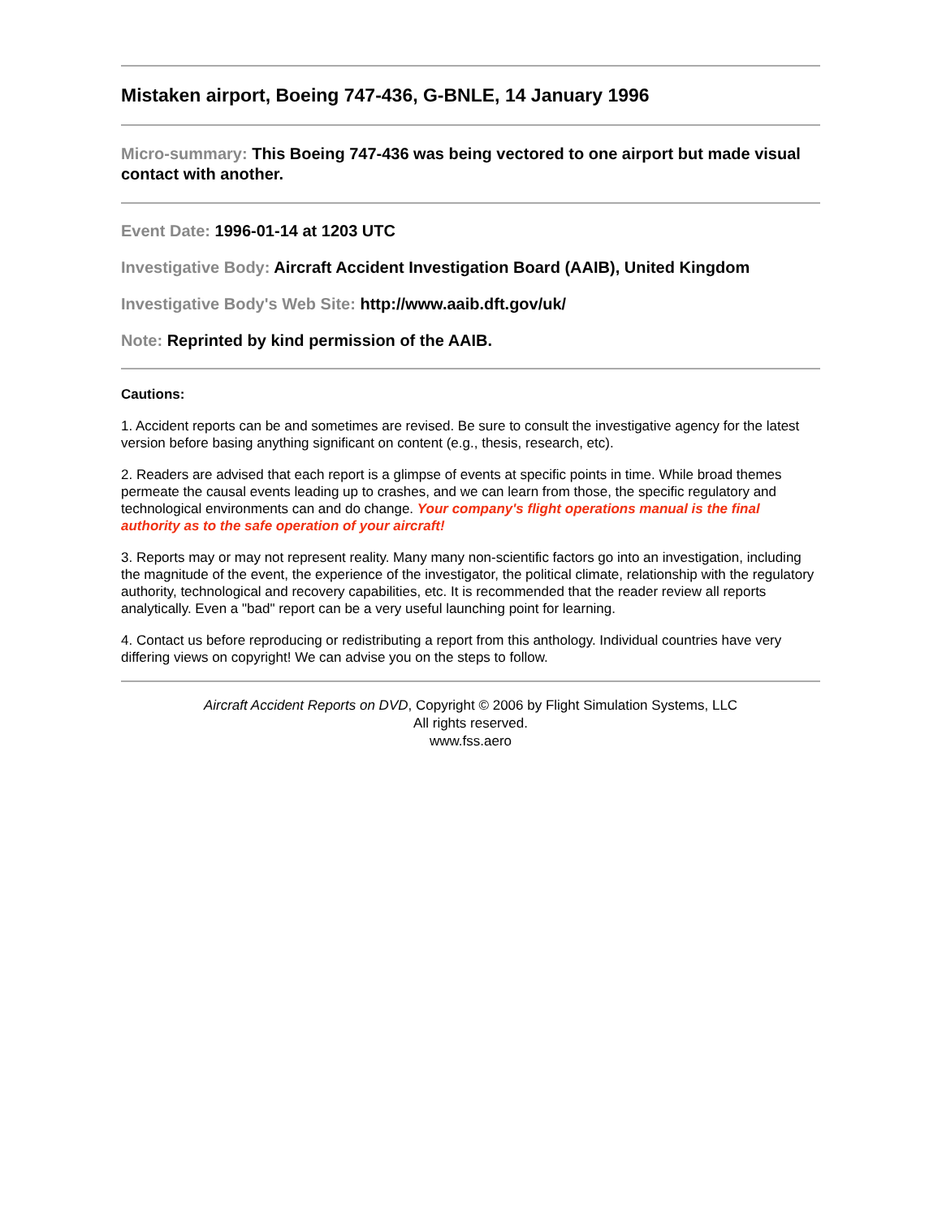Mistaken airport, Boeing 747-436, G-BNLE, 14 January 1996
Micro-summary: This Boeing 747-436 was being vectored to one airport but made visual contact with another.
Event Date: 1996-01-14 at 1203 UTC
Investigative Body: Aircraft Accident Investigation Board (AAIB), United Kingdom
Investigative Body's Web Site: http://www.aaib.dft.gov/uk/
Note: Reprinted by kind permission of the AAIB.
Cautions:
1. Accident reports can be and sometimes are revised. Be sure to consult the investigative agency for the latest version before basing anything significant on content (e.g., thesis, research, etc).
2. Readers are advised that each report is a glimpse of events at specific points in time. While broad themes permeate the causal events leading up to crashes, and we can learn from those, the specific regulatory and technological environments can and do change. Your company's flight operations manual is the final authority as to the safe operation of your aircraft!
3. Reports may or may not represent reality. Many many non-scientific factors go into an investigation, including the magnitude of the event, the experience of the investigator, the political climate, relationship with the regulatory authority, technological and recovery capabilities, etc. It is recommended that the reader review all reports analytically. Even a "bad" report can be a very useful launching point for learning.
4. Contact us before reproducing or redistributing a report from this anthology. Individual countries have very differing views on copyright! We can advise you on the steps to follow.
Aircraft Accident Reports on DVD, Copyright © 2006 by Flight Simulation Systems, LLC
All rights reserved.
www.fss.aero